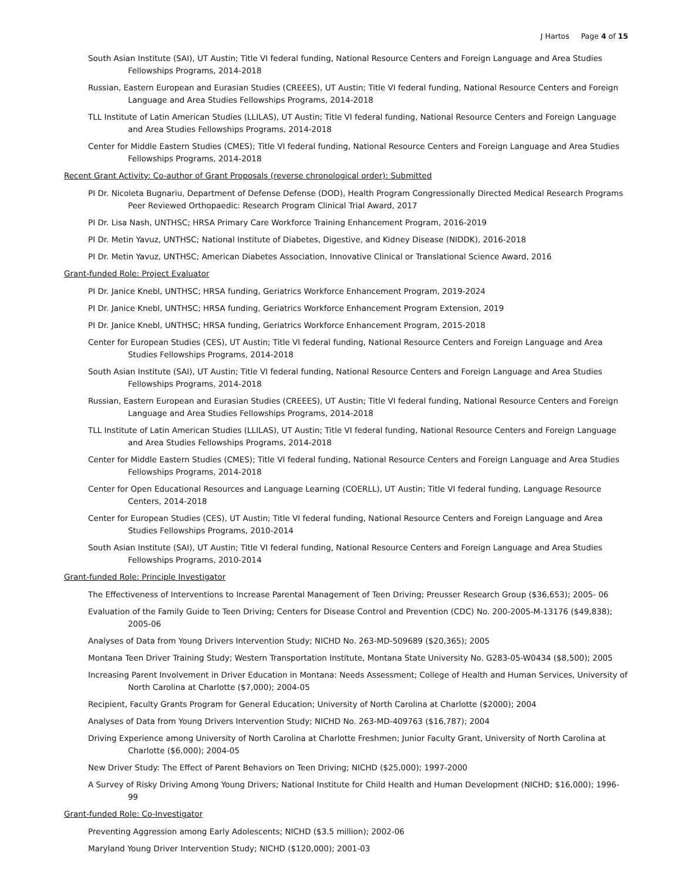J Hartos Page 4 of 15
South Asian Institute (SAI), UT Austin; Title VI federal funding, National Resource Centers and Foreign Language and Area Studies Fellowships Programs, 2014-2018
Russian, Eastern European and Eurasian Studies (CREEES), UT Austin; Title VI federal funding, National Resource Centers and Foreign Language and Area Studies Fellowships Programs, 2014-2018
TLL Institute of Latin American Studies (LLILAS), UT Austin; Title VI federal funding, National Resource Centers and Foreign Language and Area Studies Fellowships Programs, 2014-2018
Center for Middle Eastern Studies (CMES); Title VI federal funding, National Resource Centers and Foreign Language and Area Studies Fellowships Programs, 2014-2018
Recent Grant Activity: Co-author of Grant Proposals (reverse chronological order): Submitted
PI Dr. Nicoleta Bugnariu, Department of Defense Defense (DOD), Health Program Congressionally Directed Medical Research Programs Peer Reviewed Orthopaedic: Research Program Clinical Trial Award, 2017
PI Dr. Lisa Nash, UNTHSC; HRSA Primary Care Workforce Training Enhancement Program, 2016-2019
PI Dr. Metin Yavuz, UNTHSC; National Institute of Diabetes, Digestive, and Kidney Disease (NIDDK), 2016-2018
PI Dr. Metin Yavuz, UNTHSC; American Diabetes Association, Innovative Clinical or Translational Science Award, 2016
Grant-funded Role: Project Evaluator
PI Dr. Janice Knebl, UNTHSC; HRSA funding, Geriatrics Workforce Enhancement Program, 2019-2024
PI Dr. Janice Knebl, UNTHSC; HRSA funding, Geriatrics Workforce Enhancement Program Extension, 2019
PI Dr. Janice Knebl, UNTHSC; HRSA funding, Geriatrics Workforce Enhancement Program, 2015-2018
Center for European Studies (CES), UT Austin; Title VI federal funding, National Resource Centers and Foreign Language and Area Studies Fellowships Programs, 2014-2018
South Asian Institute (SAI), UT Austin; Title VI federal funding, National Resource Centers and Foreign Language and Area Studies Fellowships Programs, 2014-2018
Russian, Eastern European and Eurasian Studies (CREEES), UT Austin; Title VI federal funding, National Resource Centers and Foreign Language and Area Studies Fellowships Programs, 2014-2018
TLL Institute of Latin American Studies (LLILAS), UT Austin; Title VI federal funding, National Resource Centers and Foreign Language and Area Studies Fellowships Programs, 2014-2018
Center for Middle Eastern Studies (CMES); Title VI federal funding, National Resource Centers and Foreign Language and Area Studies Fellowships Programs, 2014-2018
Center for Open Educational Resources and Language Learning (COERLL), UT Austin; Title VI federal funding, Language Resource Centers, 2014-2018
Center for European Studies (CES), UT Austin; Title VI federal funding, National Resource Centers and Foreign Language and Area Studies Fellowships Programs, 2010-2014
South Asian Institute (SAI), UT Austin; Title VI federal funding, National Resource Centers and Foreign Language and Area Studies Fellowships Programs, 2010-2014
Grant-funded Role: Principle Investigator
The Effectiveness of Interventions to Increase Parental Management of Teen Driving; Preusser Research Group ($36,653); 2005- 06
Evaluation of the Family Guide to Teen Driving; Centers for Disease Control and Prevention (CDC) No. 200-2005-M-13176 ($49,838); 2005-06
Analyses of Data from Young Drivers Intervention Study; NICHD No. 263-MD-509689 ($20,365); 2005
Montana Teen Driver Training Study; Western Transportation Institute, Montana State University No. G283-05-W0434 ($8,500); 2005
Increasing Parent Involvement in Driver Education in Montana: Needs Assessment; College of Health and Human Services, University of North Carolina at Charlotte ($7,000); 2004-05
Recipient, Faculty Grants Program for General Education; University of North Carolina at Charlotte ($2000); 2004
Analyses of Data from Young Drivers Intervention Study; NICHD No. 263-MD-409763 ($16,787); 2004
Driving Experience among University of North Carolina at Charlotte Freshmen; Junior Faculty Grant, University of North Carolina at Charlotte ($6,000); 2004-05
New Driver Study: The Effect of Parent Behaviors on Teen Driving; NICHD ($25,000); 1997-2000
A Survey of Risky Driving Among Young Drivers; National Institute for Child Health and Human Development (NICHD; $16,000); 1996-99
Grant-funded Role: Co-Investigator
Preventing Aggression among Early Adolescents; NICHD ($3.5 million); 2002-06
Maryland Young Driver Intervention Study; NICHD ($120,000); 2001-03